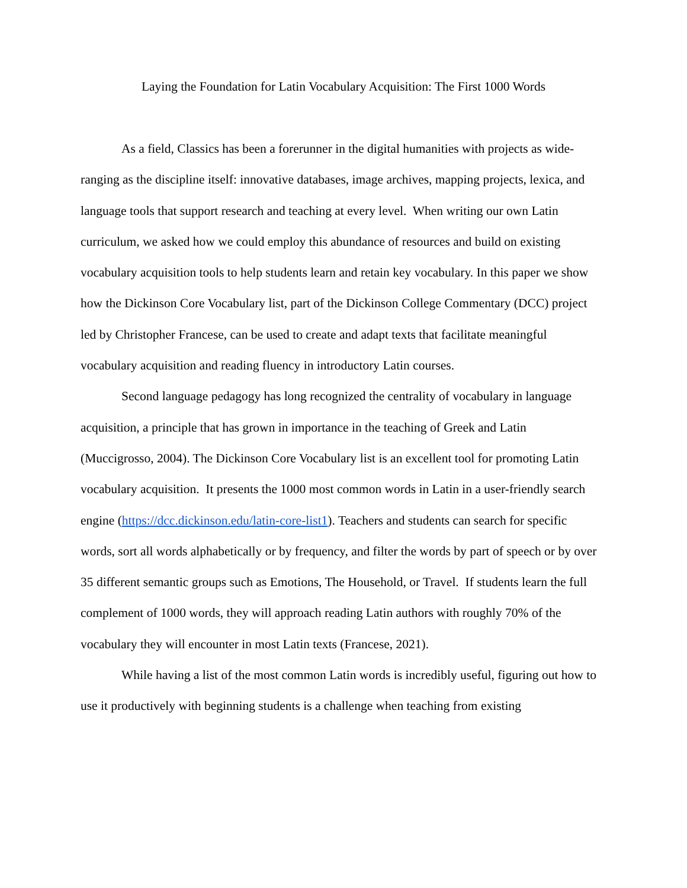Laying the Foundation for Latin Vocabulary Acquisition: The First 1000 Words
As a field, Classics has been a forerunner in the digital humanities with projects as wide-ranging as the discipline itself: innovative databases, image archives, mapping projects, lexica, and language tools that support research and teaching at every level. When writing our own Latin curriculum, we asked how we could employ this abundance of resources and build on existing vocabulary acquisition tools to help students learn and retain key vocabulary. In this paper we show how the Dickinson Core Vocabulary list, part of the Dickinson College Commentary (DCC) project led by Christopher Francese, can be used to create and adapt texts that facilitate meaningful vocabulary acquisition and reading fluency in introductory Latin courses.
Second language pedagogy has long recognized the centrality of vocabulary in language acquisition, a principle that has grown in importance in the teaching of Greek and Latin (Muccigrosso, 2004). The Dickinson Core Vocabulary list is an excellent tool for promoting Latin vocabulary acquisition. It presents the 1000 most common words in Latin in a user-friendly search engine (https://dcc.dickinson.edu/latin-core-list1). Teachers and students can search for specific words, sort all words alphabetically or by frequency, and filter the words by part of speech or by over 35 different semantic groups such as Emotions, The Household, or Travel. If students learn the full complement of 1000 words, they will approach reading Latin authors with roughly 70% of the vocabulary they will encounter in most Latin texts (Francese, 2021).
While having a list of the most common Latin words is incredibly useful, figuring out how to use it productively with beginning students is a challenge when teaching from existing